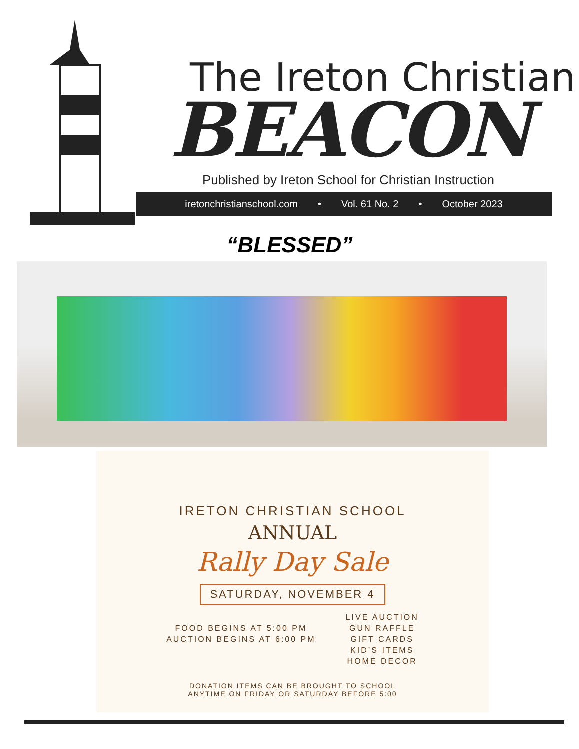The Ireton Christian
BEACON
Published by Ireton School for Christian Instruction
iretonchristianschool.com • Vol. 61 No. 2 • October 2023
“BLESSED”
IRETON CHRISTIAN SCHOOL
ANNUAL
Rally Day Sale
SATURDAY, NOVEMBER 4
FOOD BEGINS AT 5:00 PM
AUCTION BEGINS AT 6:00 PM
LIVE AUCTION
GUN RAFFLE
GIFT CARDS
KID’S ITEMS
HOME DECOR
DONATION ITEMS CAN BE BROUGHT TO SCHOOL
ANYTIME ON FRIDAY OR SATURDAY BEFORE 5:00